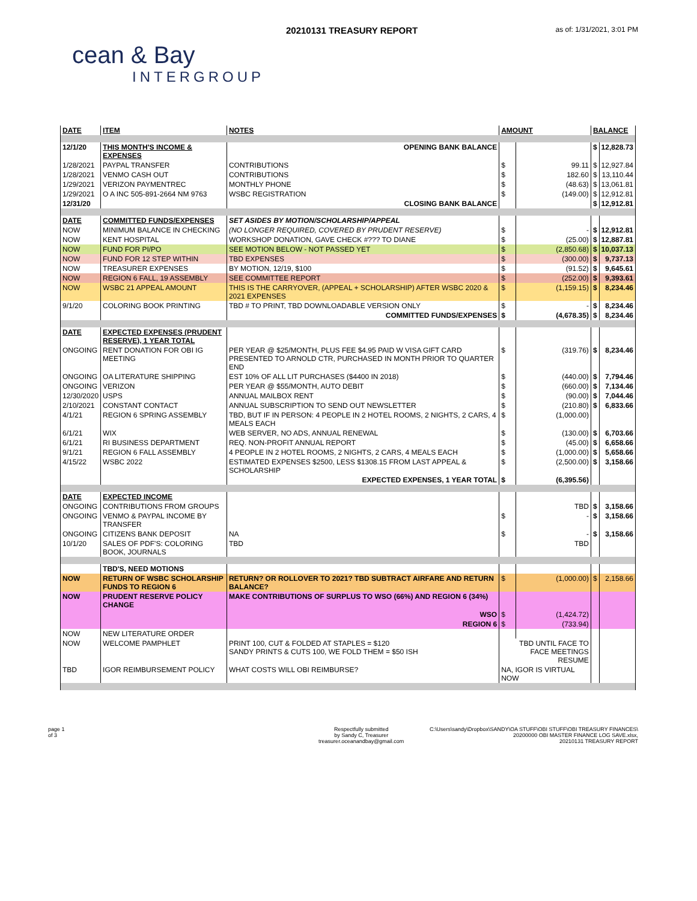20210131 TREASURY REPORT as of: 1/31/2021, 3:01 PM
cean & Bay
INTERGROUP
| DATE | ITEM | NOTES | AMOUNT | | BALANCE | |
| --- | --- | --- | --- | --- | --- | --- |
| 12/1/20 | THIS MONTH'S INCOME & EXPENSES | OPENING BANK BALANCE | | | $ | 12,828.73 |
| 1/28/2021 | PAYPAL TRANSFER | CONTRIBUTIONS | $ | 99.11 | $ | 12,927.84 |
| 1/28/2021 | VENMO CASH OUT | CONTRIBUTIONS | $ | 182.60 | $ | 13,110.44 |
| 1/29/2021 | VERIZON PAYMENTREC | MONTHLY PHONE | $ | (48.63) | $ | 13,061.81 |
| 1/29/2021 | O A INC 505-891-2664 NM 9763 | WSBC REGISTRATION | $ | (149.00) | $ | 12,912.81 |
| 12/31/20 | | CLOSING BANK BALANCE | | | $ | 12,912.81 |
| DATE | COMMITTED FUNDS/EXPENSES | SET ASIDES BY MOTION/SCHOLARSHIP/APPEAL | | | | |
| NOW | MINIMUM BALANCE IN CHECKING | (NO LONGER REQUIRED, COVERED BY PRUDENT RESERVE) | $ | - | $ | 12,912.81 |
| NOW | KENT HOSPITAL | WORKSHOP DONATION, GAVE CHECK #??? TO DIANE | $ | (25.00) | $ | 12,887.81 |
| NOW | FUND FOR PI/PO | SEE MOTION BELOW - NOT PASSED YET | $ | (2,850.68) | $ | 10,037.13 |
| NOW | FUND FOR 12 STEP WITHIN | TBD EXPENSES | $ | (300.00) | $ | 9,737.13 |
| NOW | TREASURER EXPENSES | BY MOTION, 12/19, $100 | $ | (91.52) | $ | 9,645.61 |
| NOW | REGION 6 FALL, 19 ASSEMBLY | SEE COMMITTEE REPORT | $ | (252.00) | $ | 9,393.61 |
| NOW | WSBC 21 APPEAL AMOUNT | THIS IS THE CARRYOVER, (APPEAL + SCHOLARSHIP) AFTER WSBC 2020 & 2021 EXPENSES | $ | (1,159.15) | $ | 8,234.46 |
| 9/1/20 | COLORING BOOK PRINTING | TBD # TO PRINT, TBD DOWNLOADABLE VERSION ONLY | $ | - | $ | 8,234.46 |
| | | COMMITTED FUNDS/EXPENSES | $ | (4,678.35) | $ | 8,234.46 |
| DATE | EXPECTED EXPENSES (PRUDENT RESERVE), 1 YEAR TOTAL | | | | | |
| ONGOING | RENT DONATION FOR OBI IG MEETING | PER YEAR @ $25/MONTH, PLUS FEE $4.95 PAID W VISA GIFT CARD PRESENTED TO ARNOLD CTR, PURCHASED IN MONTH PRIOR TO QUARTER END | $ | (319.76) | $ | 8,234.46 |
| ONGOING | OA LITERATURE SHIPPING | EST 10% OF ALL LIT PURCHASES ($4400 IN 2018) | $ | (440.00) | $ | 7,794.46 |
| ONGOING | VERIZON | PER YEAR @ $55/MONTH, AUTO DEBIT | $ | (660.00) | $ | 7,134.46 |
| 12/30/2020 | USPS | ANNUAL MAILBOX RENT | $ | (90.00) | $ | 7,044.46 |
| 2/10/2021 | CONSTANT CONTACT | ANNUAL SUBSCRIPTION TO SEND OUT NEWSLETTER | $ | (210.80) | $ | 6,833.66 |
| 4/1/21 | REGION 6 SPRING ASSEMBLY | TBD, BUT IF IN PERSON: 4 PEOPLE IN 2 HOTEL ROOMS, 2 NIGHTS, 2 CARS, 4 MEALS EACH | $ | (1,000.00) | | |
| 6/1/21 | WIX | WEB SERVER, NO ADS, ANNUAL RENEWAL | $ | (130.00) | $ | 6,703.66 |
| 6/1/21 | RI BUSINESS DEPARTMENT | REQ. NON-PROFIT ANNUAL REPORT | $ | (45.00) | $ | 6,658.66 |
| 9/1/21 | REGION 6 FALL ASSEMBLY | 4 PEOPLE IN 2 HOTEL ROOMS, 2 NIGHTS, 2 CARS, 4 MEALS EACH | $ | (1,000.00) | $ | 5,658.66 |
| 4/15/22 | WSBC 2022 | ESTIMATED EXPENSES $2500, LESS $1308.15 FROM LAST APPEAL & SCHOLARSHIP | $ | (2,500.00) | $ | 3,158.66 |
| | | EXPECTED EXPENSES, 1 YEAR TOTAL | $ | (6,395.56) | | |
| DATE | EXPECTED INCOME | | | | | |
| ONGOING | CONTRIBUTIONS FROM GROUPS | | | TBD | $ | 3,158.66 |
| ONGOING | VENMO & PAYPAL INCOME BY TRANSFER | | $ | - | $ | 3,158.66 |
| ONGOING | CITIZENS BANK DEPOSIT | NA | $ | - | $ | 3,158.66 |
| 10/1/20 | SALES OF PDF'S: COLORING BOOK, JOURNALS | TBD | | TBD | | |
| | TBD'S, NEED MOTIONS | | | | | |
| NOW | RETURN OF WSBC SCHOLARSHIP FUNDS TO REGION 6 | RETURN? OR ROLLOVER TO 2021? TBD SUBTRACT AIRFARE AND RETURN BALANCE? | $ | (1,000.00) | $ | 2,158.66 |
| NOW | PRUDENT RESERVE POLICY CHANGE | MAKE CONTRIBUTIONS OF SURPLUS TO WSO (66%) AND REGION 6 (34%) | | | | |
| | | WSO | $ | (1,424.72) | | |
| | | REGION 6 | $ | (733.94) | | |
| NOW | NEW LITERATURE ORDER | | | | | |
| NOW | WELCOME PAMPHLET | PRINT 100, CUT & FOLDED AT STAPLES = $120 SANDY PRINTS & CUTS 100, WE FOLD THEM = $50 ISH | TBD UNTIL FACE TO FACE MEETINGS RESUME | | | |
| TBD | IGOR REIMBURSEMENT POLICY | WHAT COSTS WILL OBI REIMBURSE? | NA, IGOR IS VIRTUAL NOW | | | |
page 1
of 3
Respectfully submitted
by Sandy C, Treasurer
treasurer.oceanandbay@gmail.com
C:\Users\sandy\Dropbox\SANDY\OA STUFF\OBI STUFF\OBI TREASURY FINANCES\
20200000 OBI MASTER FINANCE LOG SAVE.xlsx,
20210131 TREASURY REPORT